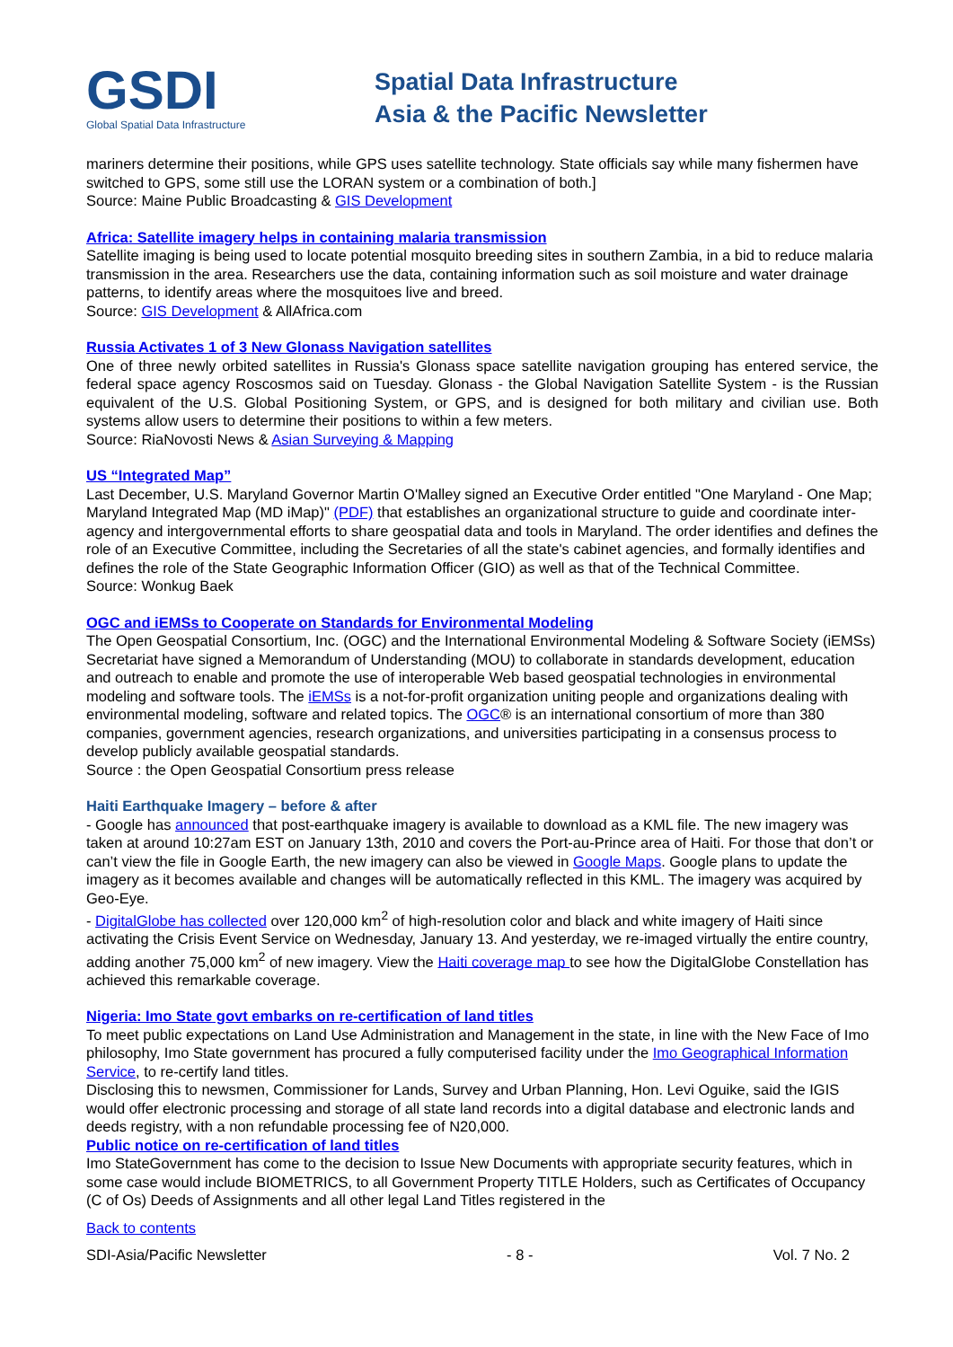GSDI
Global Spatial Data Infrastructure
Spatial Data Infrastructure
Asia & the Pacific Newsletter
mariners determine their positions, while GPS uses satellite technology. State officials say while many fishermen have switched to GPS, some still use the LORAN system or a combination of both.]
Source: Maine Public Broadcasting & GIS Development
Africa: Satellite imagery helps in containing malaria transmission
Satellite imaging is being used to locate potential mosquito breeding sites in southern Zambia, in a bid to reduce malaria transmission in the area. Researchers use the data, containing information such as soil moisture and water drainage patterns, to identify areas where the mosquitoes live and breed.
Source: GIS Development & AllAfrica.com
Russia Activates 1 of 3 New Glonass Navigation satellites
One of three newly orbited satellites in Russia's Glonass space satellite navigation grouping has entered service, the federal space agency Roscosmos said on Tuesday. Glonass - the Global Navigation Satellite System - is the Russian equivalent of the U.S. Global Positioning System, or GPS, and is designed for both military and civilian use. Both systems allow users to determine their positions to within a few meters.
Source: RiaNovosti News & Asian Surveying & Mapping
US “Integrated Map”
Last December, U.S. Maryland Governor Martin O'Malley signed an Executive Order entitled "One Maryland - One Map; Maryland Integrated Map (MD iMap)" (PDF) that establishes an organizational structure to guide and coordinate inter-agency and intergovernmental efforts to share geospatial data and tools in Maryland. The order identifies and defines the role of an Executive Committee, including the Secretaries of all the state's cabinet agencies, and formally identifies and defines the role of the State Geographic Information Officer (GIO) as well as that of the Technical Committee.
Source: Wonkug Baek
OGC and iEMSs to Cooperate on Standards for Environmental Modeling
The Open Geospatial Consortium, Inc. (OGC) and the International Environmental Modeling & Software Society (iEMSs) Secretariat have signed a Memorandum of Understanding (MOU) to collaborate in standards development, education and outreach to enable and promote the use of interoperable Web based geospatial technologies in environmental modeling and software tools. The iEMSs is a not-for-profit organization uniting people and organizations dealing with environmental modeling, software and related topics. The OGC® is an international consortium of more than 380 companies, government agencies, research organizations, and universities participating in a consensus process to develop publicly available geospatial standards.
Source : the Open Geospatial Consortium press release
Haiti Earthquake Imagery – before & after
- Google has announced that post-earthquake imagery is available to download as a KML file. The new imagery was taken at around 10:27am EST on January 13th, 2010 and covers the Port-au-Prince area of Haiti. For those that don’t or can’t view the file in Google Earth, the new imagery can also be viewed in Google Maps. Google plans to update the imagery as it becomes available and changes will be automatically reflected in this KML. The imagery was acquired by Geo-Eye.
- DigitalGlobe has collected over 120,000 km<sup>2</sup> of high-resolution color and black and white imagery of Haiti since activating the Crisis Event Service on Wednesday, January 13. And yesterday, we re-imaged virtually the entire country, adding another 75,000 km<sup>2</sup> of new imagery. View the Haiti coverage map to see how the DigitalGlobe Constellation has achieved this remarkable coverage.
Nigeria: Imo State govt embarks on re-certification of land titles
To meet public expectations on Land Use Administration and Management in the state, in line with the New Face of Imo philosophy, Imo State government has procured a fully computerised facility under the Imo Geographical Information Service, to re-certify land titles.
Disclosing this to newsmen, Commissioner for Lands, Survey and Urban Planning, Hon. Levi Oguike, said the IGIS would offer electronic processing and storage of all state land records into a digital database and electronic lands and deeds registry, with a non refundable processing fee of N20,000.
Public notice on re-certification of land titles
Imo StateGovernment has come to the decision to Issue New Documents with appropriate security features, which in some case would include BIOMETRICS, to all Government Property TITLE Holders, such as Certificates of Occupancy (C of Os) Deeds of Assignments and all other legal Land Titles registered in the
Back to contents
SDI-Asia/Pacific Newsletter - 8 - Vol. 7 No. 2